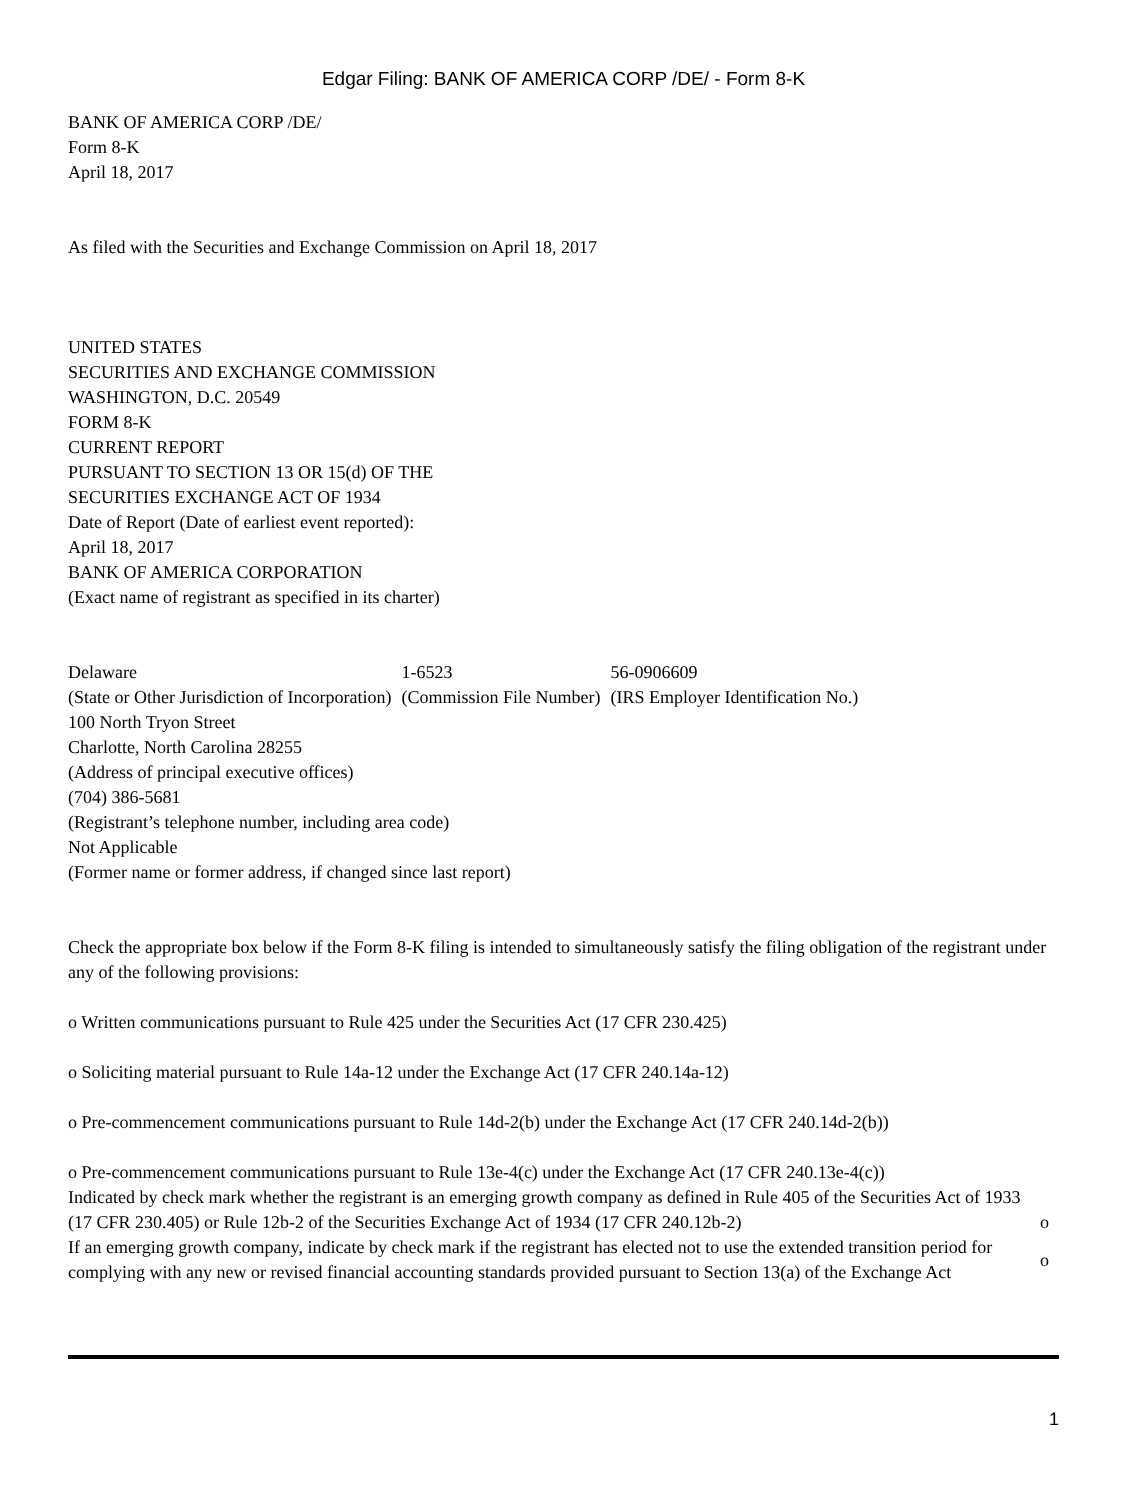Edgar Filing: BANK OF AMERICA CORP /DE/ - Form 8-K
BANK OF AMERICA CORP /DE/
Form 8-K
April 18, 2017
As filed with the Securities and Exchange Commission on April 18, 2017
UNITED STATES
SECURITIES AND EXCHANGE COMMISSION
WASHINGTON, D.C. 20549
FORM 8-K
CURRENT REPORT
PURSUANT TO SECTION 13 OR 15(d) OF THE
SECURITIES EXCHANGE ACT OF 1934
Date of Report (Date of earliest event reported):
April 18, 2017
BANK OF AMERICA CORPORATION
(Exact name of registrant as specified in its charter)
| Delaware | 1-6523 | 56-0906609 |
| (State or Other Jurisdiction of Incorporation) | (Commission File Number) | (IRS Employer Identification No.) |
100 North Tryon Street
Charlotte, North Carolina 28255
(Address of principal executive offices)
(704) 386-5681
(Registrant’s telephone number, including area code)
Not Applicable
(Former name or former address, if changed since last report)
Check the appropriate box below if the Form 8-K filing is intended to simultaneously satisfy the filing obligation of the registrant under any of the following provisions:
o Written communications pursuant to Rule 425 under the Securities Act (17 CFR 230.425)
o Soliciting material pursuant to Rule 14a-12 under the Exchange Act (17 CFR 240.14a-12)
o Pre-commencement communications pursuant to Rule 14d-2(b) under the Exchange Act (17 CFR 240.14d-2(b))
o Pre-commencement communications pursuant to Rule 13e-4(c) under the Exchange Act (17 CFR 240.13e-4(c))
| Indicated by check mark whether the registrant is an emerging growth company as defined in Rule 405 of the Securities Act of 1933 (17 CFR 230.405) or Rule 12b-2 of the Securities Exchange Act of 1934 (17 CFR 240.12b-2) | o |
| If an emerging growth company, indicate by check mark if the registrant has elected not to use the extended transition period for complying with any new or revised financial accounting standards provided pursuant to Section 13(a) of the Exchange Act | o |
1